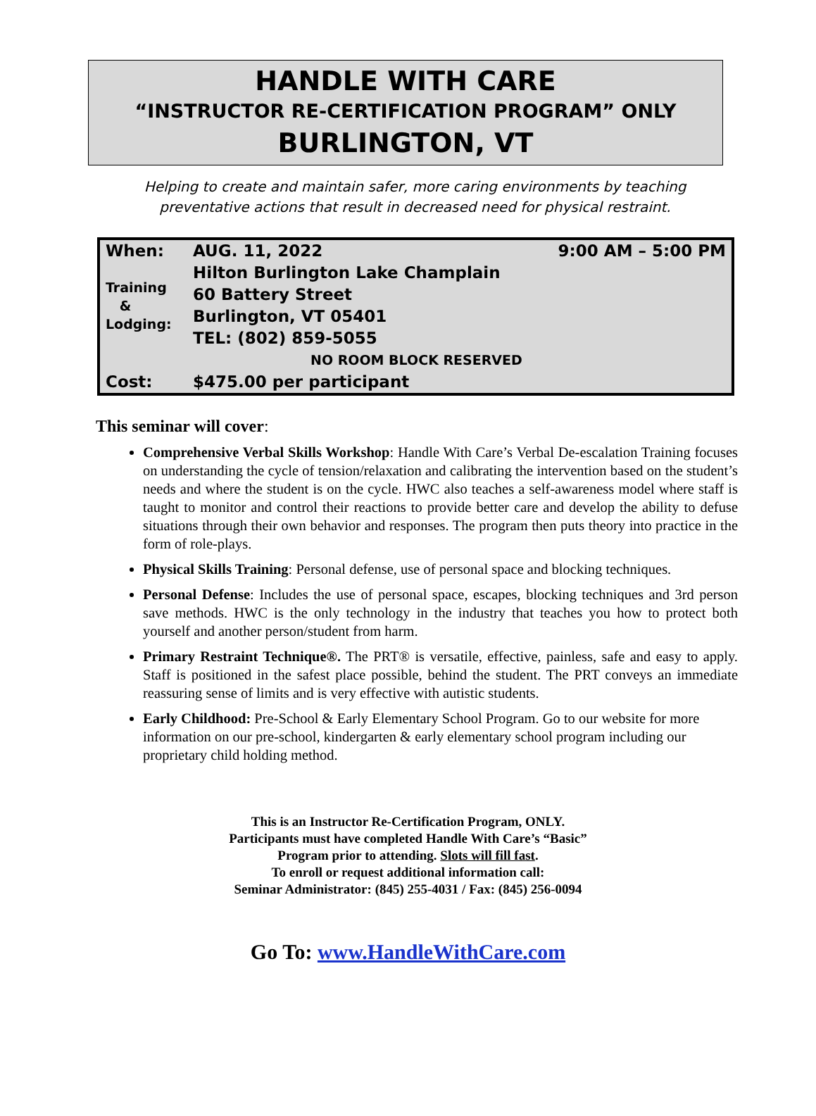HANDLE WITH CARE
“INSTRUCTOR RE-CERTIFICATION PROGRAM” ONLY
BURLINGTON, VT
Helping to create and maintain safer, more caring environments by teaching
preventative actions that result in decreased need for physical restraint.
| When: | AUG. 11, 2022 | 9:00 AM – 5:00 PM |
| Training & Lodging: | Hilton Burlington Lake Champlain | |
| | 60 Battery Street | |
| | Burlington, VT 05401 | |
| | TEL: (802) 859-5055 | |
| | NO ROOM BLOCK RESERVED | |
| Cost: | $475.00 per participant | |
This seminar will cover:
Comprehensive Verbal Skills Workshop: Handle With Care’s Verbal De-escalation Training focuses on understanding the cycle of tension/relaxation and calibrating the intervention based on the student’s needs and where the student is on the cycle. HWC also teaches a self-awareness model where staff is taught to monitor and control their reactions to provide better care and develop the ability to defuse situations through their own behavior and responses. The program then puts theory into practice in the form of role-plays.
Physical Skills Training: Personal defense, use of personal space and blocking techniques.
Personal Defense: Includes the use of personal space, escapes, blocking techniques and 3rd person save methods. HWC is the only technology in the industry that teaches you how to protect both yourself and another person/student from harm.
Primary Restraint Technique®. The PRT® is versatile, effective, painless, safe and easy to apply. Staff is positioned in the safest place possible, behind the student. The PRT conveys an immediate reassuring sense of limits and is very effective with autistic students.
Early Childhood: Pre-School & Early Elementary School Program. Go to our website for more information on our pre-school, kindergarten & early elementary school program including our proprietary child holding method.
This is an Instructor Re-Certification Program, ONLY.
Participants must have completed Handle With Care’s “Basic”
Program prior to attending. Slots will fill fast.
To enroll or request additional information call:
Seminar Administrator: (845) 255-4031 / Fax: (845) 256-0094
Go To: www.HandleWithCare.com